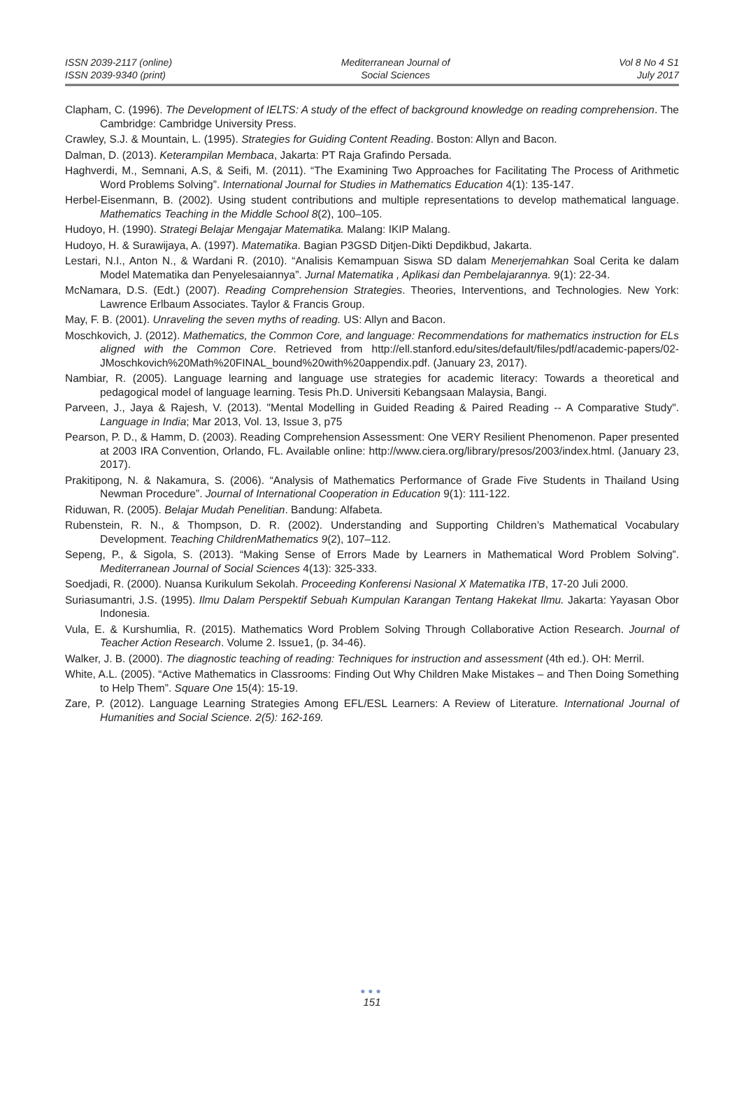ISSN 2039-2117 (online)
ISSN 2039-9340 (print)
Mediterranean Journal of
Social Sciences
Vol 8 No 4 S1
July 2017
Clapham, C. (1996). The Development of IELTS: A study of the effect of background knowledge on reading comprehension. The Cambridge: Cambridge University Press.
Crawley, S.J. & Mountain, L. (1995). Strategies for Guiding Content Reading. Boston: Allyn and Bacon.
Dalman, D. (2013). Keterampilan Membaca, Jakarta: PT Raja Grafindo Persada.
Haghverdi, M., Semnani, A.S, & Seifi, M. (2011). “The Examining Two Approaches for Facilitating The Process of Arithmetic Word Problems Solving”. International Journal for Studies in Mathematics Education 4(1): 135-147.
Herbel-Eisenmann, B. (2002). Using student contributions and multiple representations to develop mathematical language. Mathematics Teaching in the Middle School 8(2), 100–105.
Hudoyo, H. (1990). Strategi Belajar Mengajar Matematika. Malang: IKIP Malang.
Hudoyo, H. & Surawijaya, A. (1997). Matematika. Bagian P3GSD Ditjen-Dikti Depdikbud, Jakarta.
Lestari, N.I., Anton N., & Wardani R. (2010). “Analisis Kemampuan Siswa SD dalam Menerjemahkan Soal Cerita ke dalam Model Matematika dan Penyelesaiannya”. Jurnal Matematika , Aplikasi dan Pembelajarannya. 9(1): 22-34.
McNamara, D.S. (Edt.) (2007). Reading Comprehension Strategies. Theories, Interventions, and Technologies. New York: Lawrence Erlbaum Associates. Taylor & Francis Group.
May, F. B. (2001). Unraveling the seven myths of reading. US: Allyn and Bacon.
Moschkovich, J. (2012). Mathematics, the Common Core, and language: Recommendations for mathematics instruction for ELs aligned with the Common Core. Retrieved from http://ell.stanford.edu/sites/default/files/pdf/academic-papers/02-JMoschkovich%20Math%20FINAL_bound%20with%20appendix.pdf. (January 23, 2017).
Nambiar, R. (2005). Language learning and language use strategies for academic literacy: Towards a theoretical and pedagogical model of language learning. Tesis Ph.D. Universiti Kebangsaan Malaysia, Bangi.
Parveen, J., Jaya & Rajesh, V. (2013). "Mental Modelling in Guided Reading & Paired Reading -- A Comparative Study". Language in India; Mar 2013, Vol. 13, Issue 3, p75
Pearson, P. D., & Hamm, D. (2003). Reading Comprehension Assessment: One VERY Resilient Phenomenon. Paper presented at 2003 IRA Convention, Orlando, FL. Available online: http://www.ciera.org/library/presos/2003/index.html. (January 23, 2017).
Prakitipong, N. & Nakamura, S. (2006). “Analysis of Mathematics Performance of Grade Five Students in Thailand Using Newman Procedure”. Journal of International Cooperation in Education 9(1): 111-122.
Riduwan, R. (2005). Belajar Mudah Penelitian. Bandung: Alfabeta.
Rubenstein, R. N., & Thompson, D. R. (2002). Understanding and Supporting Children’s Mathematical Vocabulary Development. Teaching ChildrenMathematics 9(2), 107–112.
Sepeng, P., & Sigola, S. (2013). “Making Sense of Errors Made by Learners in Mathematical Word Problem Solving”. Mediterranean Journal of Social Sciences 4(13): 325-333.
Soedjadi, R. (2000). Nuansa Kurikulum Sekolah. Proceeding Konferensi Nasional X Matematika ITB, 17-20 Juli 2000.
Suriasumantri, J.S. (1995). Ilmu Dalam Perspektif Sebuah Kumpulan Karangan Tentang Hakekat Ilmu. Jakarta: Yayasan Obor Indonesia.
Vula, E. & Kurshumlia, R. (2015). Mathematics Word Problem Solving Through Collaborative Action Research. Journal of Teacher Action Research. Volume 2. Issue1, (p. 34-46).
Walker, J. B. (2000). The diagnostic teaching of reading: Techniques for instruction and assessment (4th ed.). OH: Merril.
White, A.L. (2005). “Active Mathematics in Classrooms: Finding Out Why Children Make Mistakes – and Then Doing Something to Help Them”. Square One 15(4): 15-19.
Zare, P. (2012). Language Learning Strategies Among EFL/ESL Learners: A Review of Literature. International Journal of Humanities and Social Science. 2(5): 162-169.
●●●
151